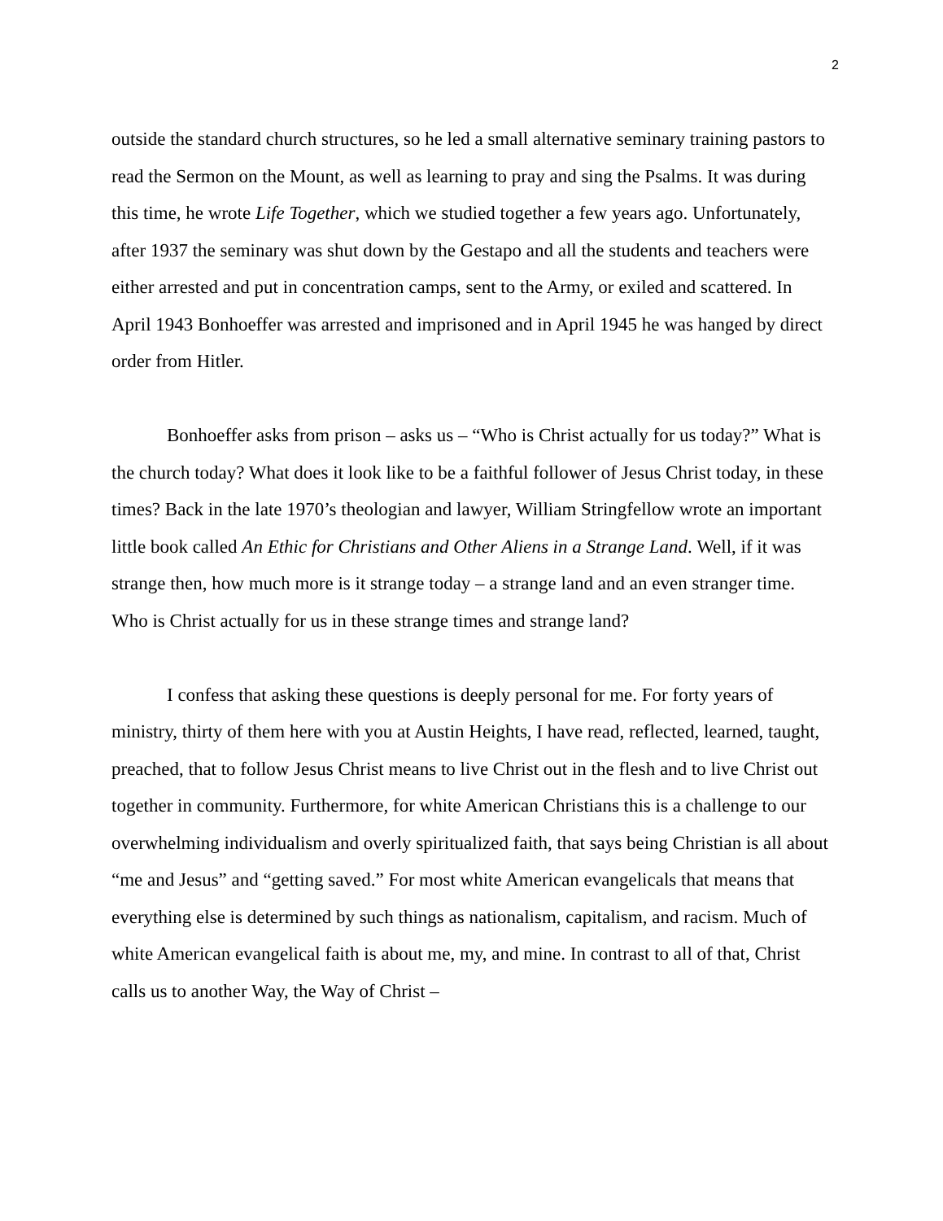2
outside the standard church structures, so he led a small alternative seminary training pastors to read the Sermon on the Mount, as well as learning to pray and sing the Psalms. It was during this time, he wrote Life Together, which we studied together a few years ago. Unfortunately, after 1937 the seminary was shut down by the Gestapo and all the students and teachers were either arrested and put in concentration camps, sent to the Army, or exiled and scattered. In April 1943 Bonhoeffer was arrested and imprisoned and in April 1945 he was hanged by direct order from Hitler.
Bonhoeffer asks from prison – asks us – “Who is Christ actually for us today?” What is the church today? What does it look like to be a faithful follower of Jesus Christ today, in these times? Back in the late 1970’s theologian and lawyer, William Stringfellow wrote an important little book called An Ethic for Christians and Other Aliens in a Strange Land. Well, if it was strange then, how much more is it strange today – a strange land and an even stranger time. Who is Christ actually for us in these strange times and strange land?
I confess that asking these questions is deeply personal for me. For forty years of ministry, thirty of them here with you at Austin Heights, I have read, reflected, learned, taught, preached, that to follow Jesus Christ means to live Christ out in the flesh and to live Christ out together in community. Furthermore, for white American Christians this is a challenge to our overwhelming individualism and overly spiritualized faith, that says being Christian is all about “me and Jesus” and “getting saved.” For most white American evangelicals that means that everything else is determined by such things as nationalism, capitalism, and racism. Much of white American evangelical faith is about me, my, and mine. In contrast to all of that, Christ calls us to another Way, the Way of Christ –